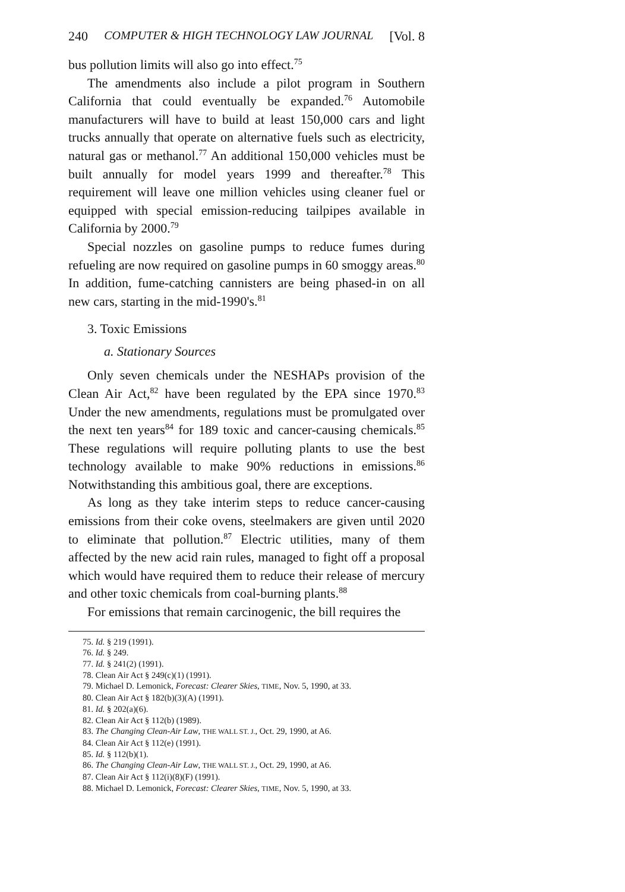240 COMPUTER & HIGH TECHNOLOGY LAW JOURNAL [Vol. 8
bus pollution limits will also go into effect.<sup>75</sup>
The amendments also include a pilot program in Southern California that could eventually be expanded.<sup>76</sup> Automobile manufacturers will have to build at least 150,000 cars and light trucks annually that operate on alternative fuels such as electricity, natural gas or methanol.<sup>77</sup> An additional 150,000 vehicles must be built annually for model years 1999 and thereafter.<sup>78</sup> This requirement will leave one million vehicles using cleaner fuel or equipped with special emission-reducing tailpipes available in California by 2000.<sup>79</sup>
Special nozzles on gasoline pumps to reduce fumes during refueling are now required on gasoline pumps in 60 smoggy areas.<sup>80</sup> In addition, fume-catching cannisters are being phased-in on all new cars, starting in the mid-1990's.<sup>81</sup>
3. Toxic Emissions
a. Stationary Sources
Only seven chemicals under the NESHAPs provision of the Clean Air Act,<sup>82</sup> have been regulated by the EPA since 1970.<sup>83</sup> Under the new amendments, regulations must be promulgated over the next ten years<sup>84</sup> for 189 toxic and cancer-causing chemicals.<sup>85</sup> These regulations will require polluting plants to use the best technology available to make 90% reductions in emissions.<sup>86</sup> Notwithstanding this ambitious goal, there are exceptions.
As long as they take interim steps to reduce cancer-causing emissions from their coke ovens, steelmakers are given until 2020 to eliminate that pollution.<sup>87</sup> Electric utilities, many of them affected by the new acid rain rules, managed to fight off a proposal which would have required them to reduce their release of mercury and other toxic chemicals from coal-burning plants.<sup>88</sup>
For emissions that remain carcinogenic, the bill requires the
75. Id. § 219 (1991).
76. Id. § 249.
77. Id. § 241(2) (1991).
78. Clean Air Act § 249(c)(1) (1991).
79. Michael D. Lemonick, Forecast: Clearer Skies, TIME, Nov. 5, 1990, at 33.
80. Clean Air Act § 182(b)(3)(A) (1991).
81. Id. § 202(a)(6).
82. Clean Air Act § 112(b) (1989).
83. The Changing Clean-Air Law, THE WALL ST. J., Oct. 29, 1990, at A6.
84. Clean Air Act § 112(e) (1991).
85. Id. § 112(b)(1).
86. The Changing Clean-Air Law, THE WALL ST. J., Oct. 29, 1990, at A6.
87. Clean Air Act § 112(i)(8)(F) (1991).
88. Michael D. Lemonick, Forecast: Clearer Skies, TIME, Nov. 5, 1990, at 33.